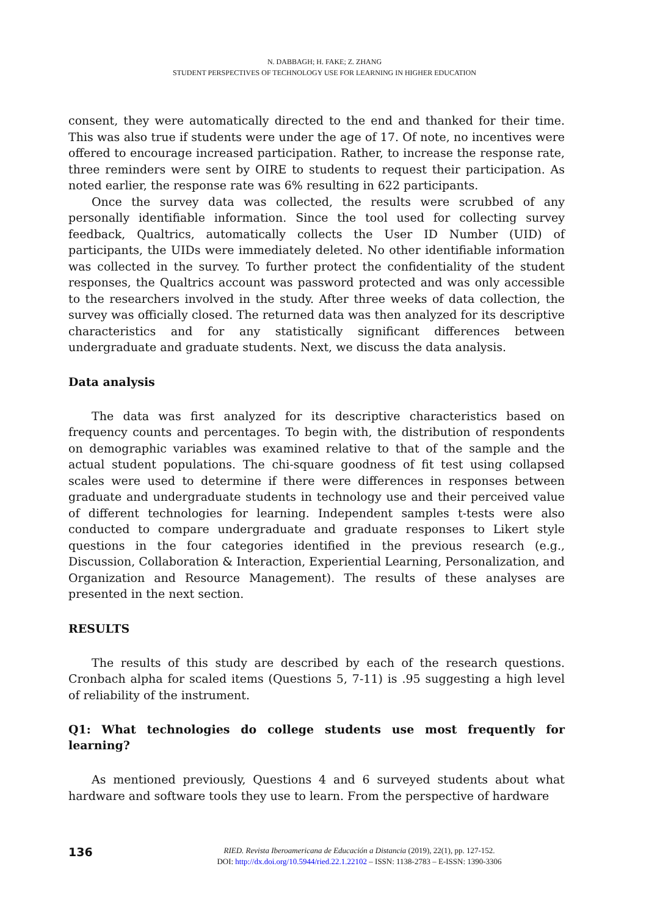N. DABBAGH; H. FAKE; Z. ZHANG
STUDENT PERSPECTIVES OF TECHNOLOGY USE FOR LEARNING IN HIGHER EDUCATION
consent, they were automatically directed to the end and thanked for their time. This was also true if students were under the age of 17. Of note, no incentives were offered to encourage increased participation. Rather, to increase the response rate, three reminders were sent by OIRE to students to request their participation. As noted earlier, the response rate was 6% resulting in 622 participants.
Once the survey data was collected, the results were scrubbed of any personally identifiable information. Since the tool used for collecting survey feedback, Qualtrics, automatically collects the User ID Number (UID) of participants, the UIDs were immediately deleted. No other identifiable information was collected in the survey. To further protect the confidentiality of the student responses, the Qualtrics account was password protected and was only accessible to the researchers involved in the study. After three weeks of data collection, the survey was officially closed. The returned data was then analyzed for its descriptive characteristics and for any statistically significant differences between undergraduate and graduate students. Next, we discuss the data analysis.
Data analysis
The data was first analyzed for its descriptive characteristics based on frequency counts and percentages. To begin with, the distribution of respondents on demographic variables was examined relative to that of the sample and the actual student populations. The chi-square goodness of fit test using collapsed scales were used to determine if there were differences in responses between graduate and undergraduate students in technology use and their perceived value of different technologies for learning. Independent samples t-tests were also conducted to compare undergraduate and graduate responses to Likert style questions in the four categories identified in the previous research (e.g., Discussion, Collaboration & Interaction, Experiential Learning, Personalization, and Organization and Resource Management). The results of these analyses are presented in the next section.
RESULTS
The results of this study are described by each of the research questions. Cronbach alpha for scaled items (Questions 5, 7-11) is .95 suggesting a high level of reliability of the instrument.
Q1: What technologies do college students use most frequently for learning?
As mentioned previously, Questions 4 and 6 surveyed students about what hardware and software tools they use to learn. From the perspective of hardware
136
RIED. Revista Iberoamericana de Educación a Distancia (2019), 22(1), pp. 127-152.
DOI: http://dx.doi.org/10.5944/ried.22.1.22102 – ISSN: 1138-2783 – E-ISSN: 1390-3306